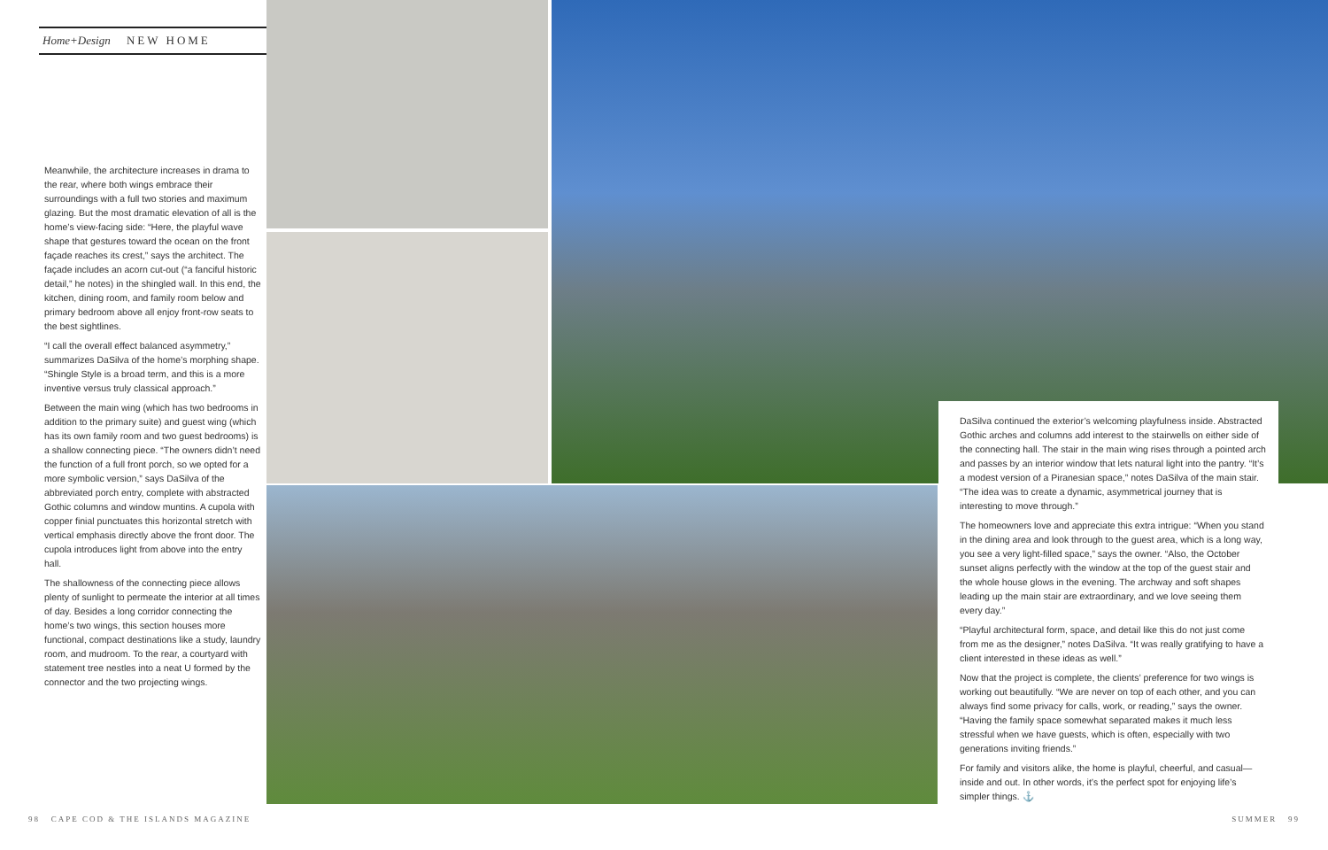Home+Design NEW HOME
Meanwhile, the architecture increases in drama to the rear, where both wings embrace their surroundings with a full two stories and maximum glazing. But the most dramatic elevation of all is the home’s view-facing side: “Here, the playful wave shape that gestures toward the ocean on the front façade reaches its crest,” says the architect. The façade includes an acorn cut-out (“a fanciful historic detail,” he notes) in the shingled wall. In this end, the kitchen, dining room, and family room below and primary bedroom above all enjoy front-row seats to the best sightlines.
“I call the overall effect balanced asymmetry,” summarizes DaSilva of the home’s morphing shape. “Shingle Style is a broad term, and this is a more inventive versus truly classical approach.”
Between the main wing (which has two bedrooms in addition to the primary suite) and guest wing (which has its own family room and two guest bedrooms) is a shallow connecting piece. “The owners didn’t need the function of a full front porch, so we opted for a more symbolic version,” says DaSilva of the abbreviated porch entry, complete with abstracted Gothic columns and window muntins. A cupola with copper finial punctuates this horizontal stretch with vertical emphasis directly above the front door. The cupola introduces light from above into the entry hall.
The shallowness of the connecting piece allows plenty of sunlight to permeate the interior at all times of day. Besides a long corridor connecting the home’s two wings, this section houses more functional, compact destinations like a study, laundry room, and mudroom. To the rear, a courtyard with statement tree nestles into a neat U formed by the connector and the two projecting wings.
DaSilva continued the exterior’s welcoming playfulness inside. Abstracted Gothic arches and columns add interest to the stairwells on either side of the connecting hall. The stair in the main wing rises through a pointed arch and passes by an interior window that lets natural light into the pantry. “It’s a modest version of a Piranesian space,” notes DaSilva of the main stair. “The idea was to create a dynamic, asymmetrical journey that is interesting to move through.”
The homeowners love and appreciate this extra intrigue: “When you stand in the dining area and look through to the guest area, which is a long way, you see a very light-filled space,” says the owner. “Also, the October sunset aligns perfectly with the window at the top of the guest stair and the whole house glows in the evening. The archway and soft shapes leading up the main stair are extraordinary, and we love seeing them every day.”
“Playful architectural form, space, and detail like this do not just come from me as the designer,” notes DaSilva. “It was really gratifying to have a client interested in these ideas as well.”
Now that the project is complete, the clients’ preference for two wings is working out beautifully. “We are never on top of each other, and you can always find some privacy for calls, work, or reading,” says the owner. “Having the family space somewhat separated makes it much less stressful when we have guests, which is often, especially with two generations inviting friends.”
For family and visitors alike, the home is playful, cheerful, and casual—inside and out. In other words, it’s the perfect spot for enjoying life’s simpler things. ⚓
98 CAPE COD & THE ISLANDS MAGAZINE
SUMMER 99